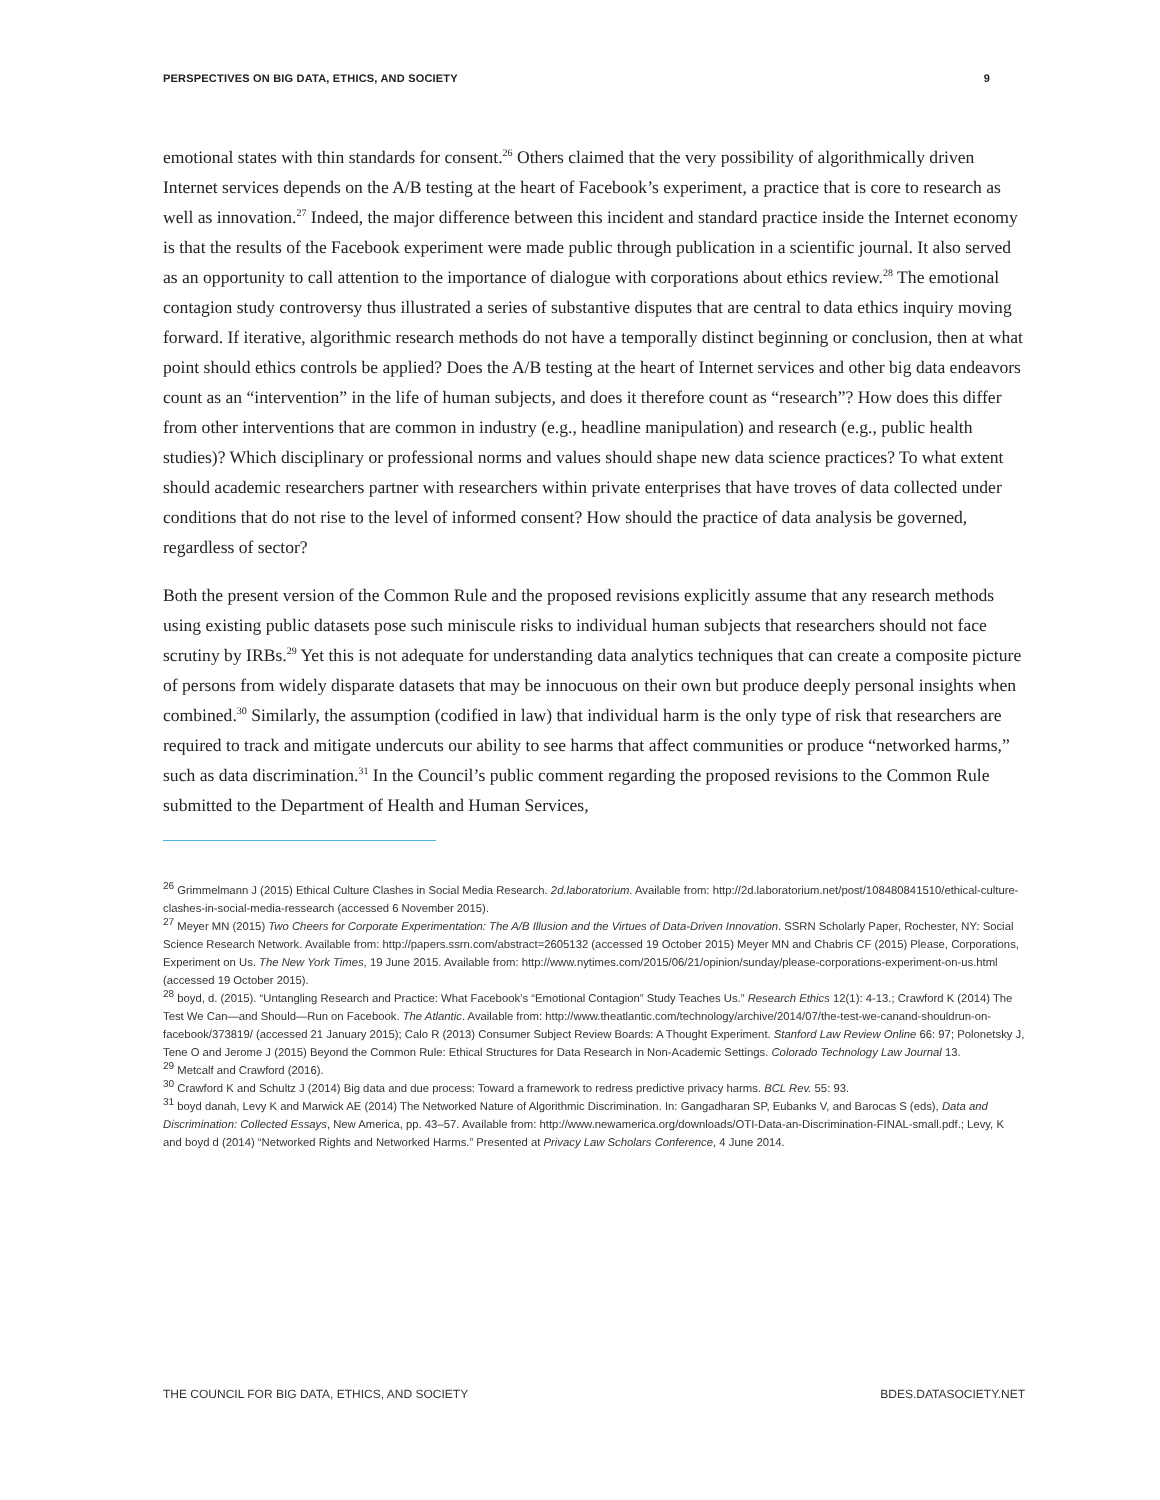PERSPECTIVES ON BIG DATA, ETHICS, AND SOCIETY 9
emotional states with thin standards for consent.<sup>26</sup> Others claimed that the very possibility of algorithmically driven Internet services depends on the A/B testing at the heart of Facebook’s experiment, a practice that is core to research as well as innovation.<sup>27</sup> Indeed, the major difference between this incident and standard practice inside the Internet economy is that the results of the Facebook experiment were made public through publication in a scientific journal. It also served as an opportunity to call attention to the importance of dialogue with corporations about ethics review.<sup>28</sup> The emotional contagion study controversy thus illustrated a series of substantive disputes that are central to data ethics inquiry moving forward. If iterative, algorithmic research methods do not have a temporally distinct beginning or conclusion, then at what point should ethics controls be applied? Does the A/B testing at the heart of Internet services and other big data endeavors count as an “intervention” in the life of human subjects, and does it therefore count as “research”? How does this differ from other interventions that are common in industry (e.g., headline manipulation) and research (e.g., public health studies)? Which disciplinary or professional norms and values should shape new data science practices? To what extent should academic researchers partner with researchers within private enterprises that have troves of data collected under conditions that do not rise to the level of informed consent? How should the practice of data analysis be governed, regardless of sector?
Both the present version of the Common Rule and the proposed revisions explicitly assume that any research methods using existing public datasets pose such miniscule risks to individual human subjects that researchers should not face scrutiny by IRBs.<sup>29</sup> Yet this is not adequate for understanding data analytics techniques that can create a composite picture of persons from widely disparate datasets that may be innocuous on their own but produce deeply personal insights when combined.<sup>30</sup> Similarly, the assumption (codified in law) that individual harm is the only type of risk that researchers are required to track and mitigate undercuts our ability to see harms that affect communities or produce “networked harms,” such as data discrimination.<sup>31</sup> In the Council’s public comment regarding the proposed revisions to the Common Rule submitted to the Department of Health and Human Services,
<sup>26</sup> Grimmelmann J (2015) Ethical Culture Clashes in Social Media Research. 2d.laboratorium. Available from: http://2d.laboratorium.net/post/108480841510/ethical-culture-clashes-in-social-media-ressearch (accessed 6 November 2015).
<sup>27</sup> Meyer MN (2015) Two Cheers for Corporate Experimentation: The A/B Illusion and the Virtues of Data-Driven Innovation. SSRN Scholarly Paper, Rochester, NY: Social Science Research Network. Available from: http://papers.ssrn.com/abstract=2605132 (accessed 19 October 2015) Meyer MN and Chabris CF (2015) Please, Corporations, Experiment on Us. The New York Times, 19 June 2015. Available from: http://www.nytimes.com/2015/06/21/opinion/sunday/please-corporations-experiment-on-us.html (accessed 19 October 2015).
<sup>28</sup> boyd, d. (2015). “Untangling Research and Practice: What Facebook’s “Emotional Contagion” Study Teaches Us.” Research Ethics 12(1): 4-13.; Crawford K (2014) The Test We Can—and Should—Run on Facebook. The Atlantic. Available from: http://www.theatlantic.com/technology/archive/2014/07/the-test-we-canand-shouldrun-on-facebook/373819/ (accessed 21 January 2015); Calo R (2013) Consumer Subject Review Boards: A Thought Experiment. Stanford Law Review Online 66: 97; Polonetsky J, Tene O and Jerome J (2015) Beyond the Common Rule: Ethical Structures for Data Research in Non-Academic Settings. Colorado Technology Law Journal 13.
<sup>29</sup> Metcalf and Crawford (2016).
<sup>30</sup> Crawford K and Schultz J (2014) Big data and due process: Toward a framework to redress predictive privacy harms. BCL Rev. 55: 93.
<sup>31</sup> boyd danah, Levy K and Marwick AE (2014) The Networked Nature of Algorithmic Discrimination. In: Gangadharan SP, Eubanks V, and Barocas S (eds), Data and Discrimination: Collected Essays, New America, pp. 43–57. Available from: http://www.newamerica.org/downloads/OTI-Data-an-Discrimination-FINAL-small.pdf.; Levy, K and boyd d (2014) “Networked Rights and Networked Harms.” Presented at Privacy Law Scholars Conference, 4 June 2014.
THE COUNCIL FOR BIG DATA, ETHICS, AND SOCIETY BDES.DATASOCIETY.NET